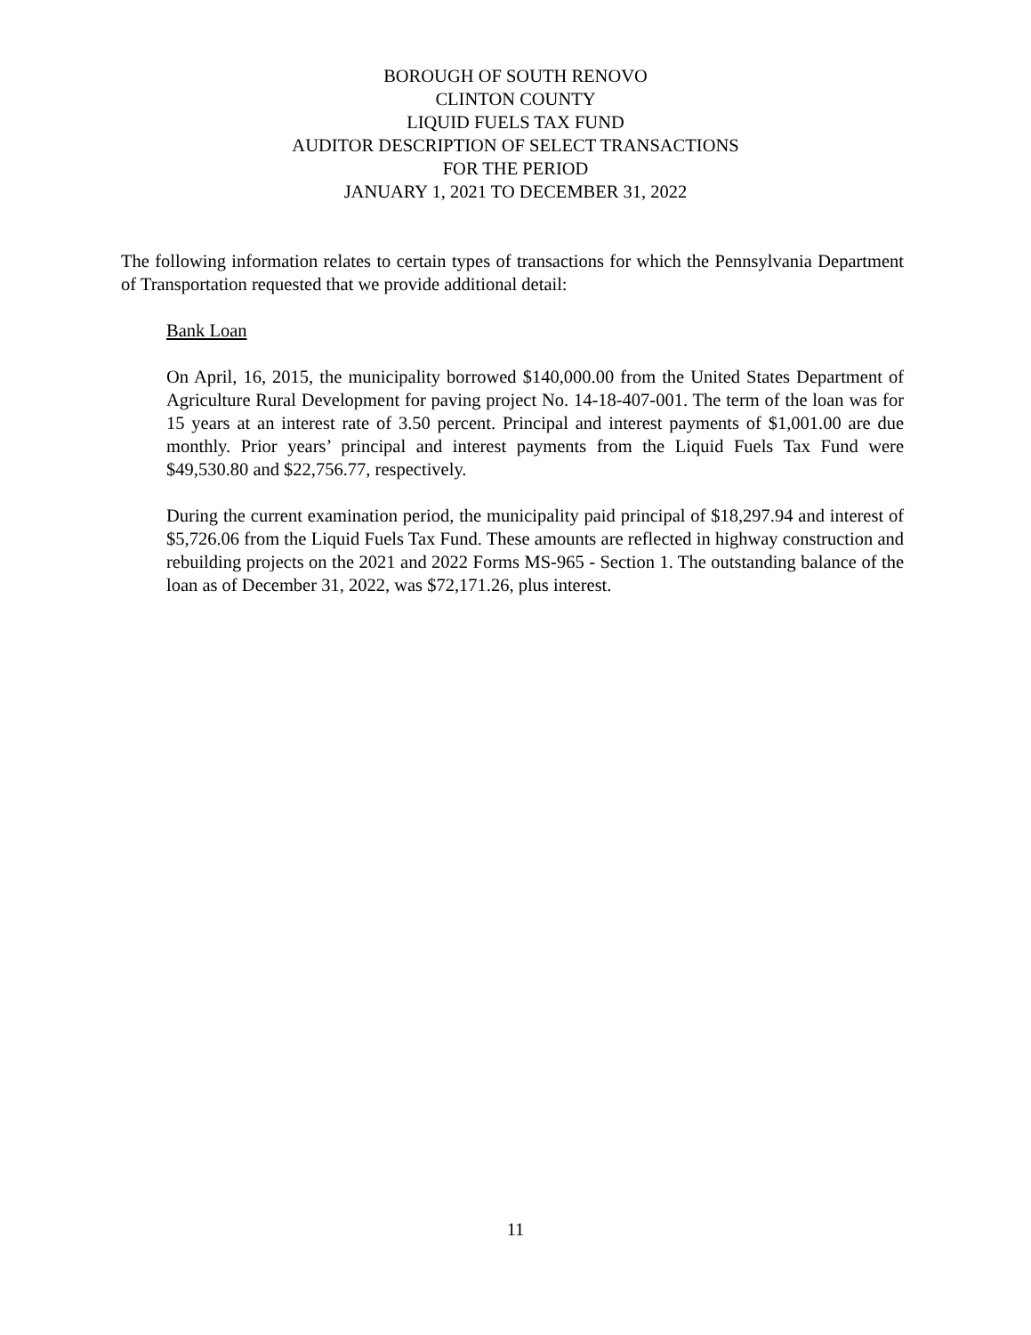BOROUGH OF SOUTH RENOVO
CLINTON COUNTY
LIQUID FUELS TAX FUND
AUDITOR DESCRIPTION OF SELECT TRANSACTIONS
FOR THE PERIOD
JANUARY 1, 2021 TO DECEMBER 31, 2022
The following information relates to certain types of transactions for which the Pennsylvania Department of Transportation requested that we provide additional detail:
Bank Loan
On April, 16, 2015, the municipality borrowed $140,000.00 from the United States Department of Agriculture Rural Development for paving project No. 14-18-407-001. The term of the loan was for 15 years at an interest rate of 3.50 percent. Principal and interest payments of $1,001.00 are due monthly. Prior years’ principal and interest payments from the Liquid Fuels Tax Fund were $49,530.80 and $22,756.77, respectively.
During the current examination period, the municipality paid principal of $18,297.94 and interest of $5,726.06 from the Liquid Fuels Tax Fund. These amounts are reflected in highway construction and rebuilding projects on the 2021 and 2022 Forms MS-965 - Section 1. The outstanding balance of the loan as of December 31, 2022, was $72,171.26, plus interest.
11